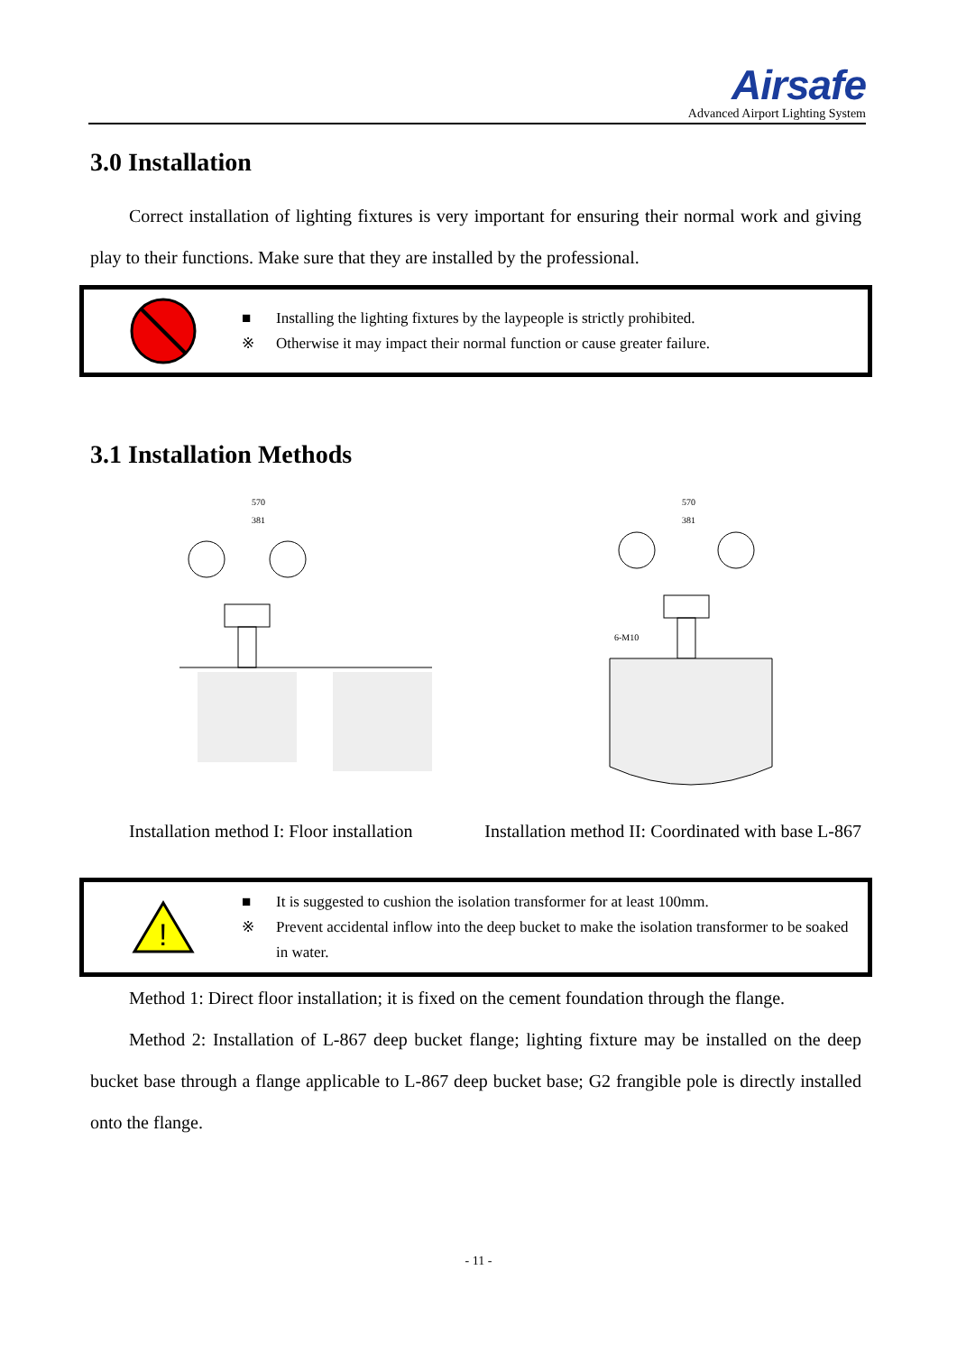Airsafe
Advanced Airport Lighting System
3.0 Installation
Correct installation of lighting fixtures is very important for ensuring their normal work and giving play to their functions. Make sure that they are installed by the professional.
■ Installing the lighting fixtures by the laypeople is strictly prohibited.
※ Otherwise it may impact their normal function or cause greater failure.
3.1 Installation Methods
570
381
570
381
6-M10
Installation method I: Floor installation Installation method II: Coordinated with base L-867
!
■ It is suggested to cushion the isolation transformer for at least 100mm.
※ Prevent accidental inflow into the deep bucket to make the isolation transformer to be soaked in water.
Method 1: Direct floor installation; it is fixed on the cement foundation through the flange.
Method 2: Installation of L-867 deep bucket flange; lighting fixture may be installed on the deep bucket base through a flange applicable to L-867 deep bucket base; G2 frangible pole is directly installed onto the flange.
- 11 -